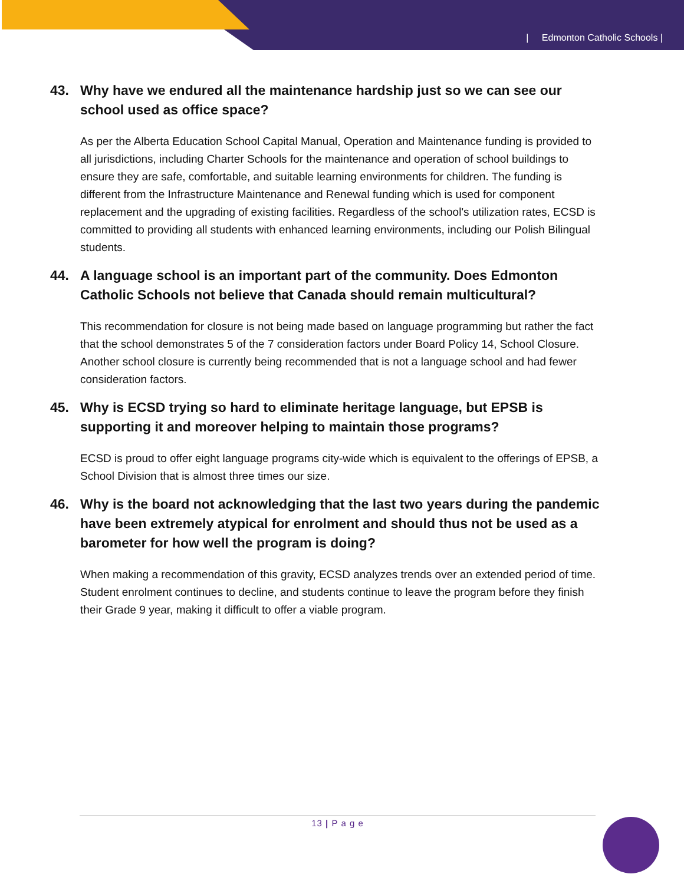| Edmonton Catholic Schools |
43. Why have we endured all the maintenance hardship just so we can see our school used as office space?
As per the Alberta Education School Capital Manual, Operation and Maintenance funding is provided to all jurisdictions, including Charter Schools for the maintenance and operation of school buildings to ensure they are safe, comfortable, and suitable learning environments for children. The funding is different from the Infrastructure Maintenance and Renewal funding which is used for component replacement and the upgrading of existing facilities. Regardless of the school's utilization rates, ECSD is committed to providing all students with enhanced learning environments, including our Polish Bilingual students.
44. A language school is an important part of the community. Does Edmonton Catholic Schools not believe that Canada should remain multicultural?
This recommendation for closure is not being made based on language programming but rather the fact that the school demonstrates 5 of the 7 consideration factors under Board Policy 14, School Closure. Another school closure is currently being recommended that is not a language school and had fewer consideration factors.
45. Why is ECSD trying so hard to eliminate heritage language, but EPSB is supporting it and moreover helping to maintain those programs?
ECSD is proud to offer eight language programs city-wide which is equivalent to the offerings of EPSB, a School Division that is almost three times our size.
46. Why is the board not acknowledging that the last two years during the pandemic have been extremely atypical for enrolment and should thus not be used as a barometer for how well the program is doing?
When making a recommendation of this gravity, ECSD analyzes trends over an extended period of time. Student enrolment continues to decline, and students continue to leave the program before they finish their Grade 9 year, making it difficult to offer a viable program.
13 | P a g e